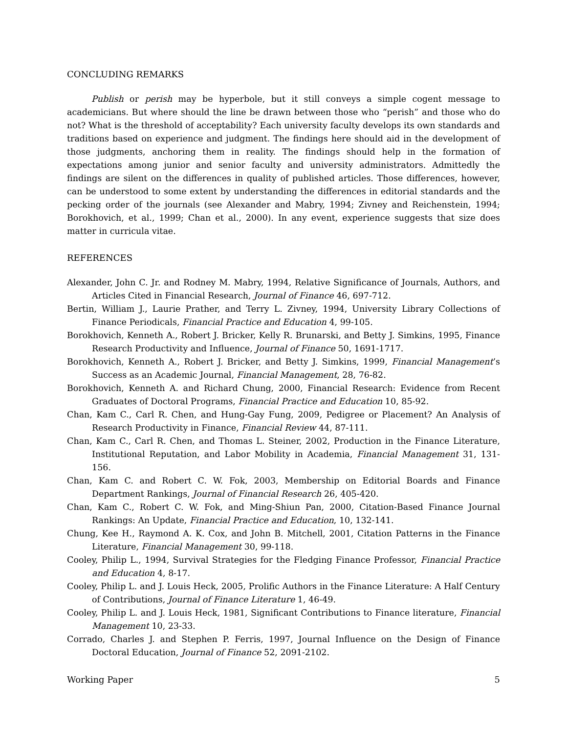CONCLUDING REMARKS
Publish or perish may be hyperbole, but it still conveys a simple cogent message to academicians. But where should the line be drawn between those who “perish” and those who do not? What is the threshold of acceptability? Each university faculty develops its own standards and traditions based on experience and judgment. The findings here should aid in the development of those judgments, anchoring them in reality. The findings should help in the formation of expectations among junior and senior faculty and university administrators. Admittedly the findings are silent on the differences in quality of published articles. Those differences, however, can be understood to some extent by understanding the differences in editorial standards and the pecking order of the journals (see Alexander and Mabry, 1994; Zivney and Reichenstein, 1994; Borokhovich, et al., 1999; Chan et al., 2000). In any event, experience suggests that size does matter in curricula vitae.
REFERENCES
Alexander, John C. Jr. and Rodney M. Mabry, 1994, Relative Significance of Journals, Authors, and Articles Cited in Financial Research, Journal of Finance 46, 697-712.
Bertin, William J., Laurie Prather, and Terry L. Zivney, 1994, University Library Collections of Finance Periodicals, Financial Practice and Education 4, 99-105.
Borokhovich, Kenneth A., Robert J. Bricker, Kelly R. Brunarski, and Betty J. Simkins, 1995, Finance Research Productivity and Influence, Journal of Finance 50, 1691-1717.
Borokhovich, Kenneth A., Robert J. Bricker, and Betty J. Simkins, 1999, Financial Management’s Success as an Academic Journal, Financial Management, 28, 76-82.
Borokhovich, Kenneth A. and Richard Chung, 2000, Financial Research: Evidence from Recent Graduates of Doctoral Programs, Financial Practice and Education 10, 85-92.
Chan, Kam C., Carl R. Chen, and Hung-Gay Fung, 2009, Pedigree or Placement? An Analysis of Research Productivity in Finance, Financial Review 44, 87-111.
Chan, Kam C., Carl R. Chen, and Thomas L. Steiner, 2002, Production in the Finance Literature, Institutional Reputation, and Labor Mobility in Academia, Financial Management 31, 131-156.
Chan, Kam C. and Robert C. W. Fok, 2003, Membership on Editorial Boards and Finance Department Rankings, Journal of Financial Research 26, 405-420.
Chan, Kam C., Robert C. W. Fok, and Ming-Shiun Pan, 2000, Citation-Based Finance Journal Rankings: An Update, Financial Practice and Education, 10, 132-141.
Chung, Kee H., Raymond A. K. Cox, and John B. Mitchell, 2001, Citation Patterns in the Finance Literature, Financial Management 30, 99-118.
Cooley, Philip L., 1994, Survival Strategies for the Fledging Finance Professor, Financial Practice and Education 4, 8-17.
Cooley, Philip L. and J. Louis Heck, 2005, Prolific Authors in the Finance Literature: A Half Century of Contributions, Journal of Finance Literature 1, 46-49.
Cooley, Philip L. and J. Louis Heck, 1981, Significant Contributions to Finance literature, Financial Management 10, 23-33.
Corrado, Charles J. and Stephen P. Ferris, 1997, Journal Influence on the Design of Finance Doctoral Education, Journal of Finance 52, 2091-2102.
Working Paper 5